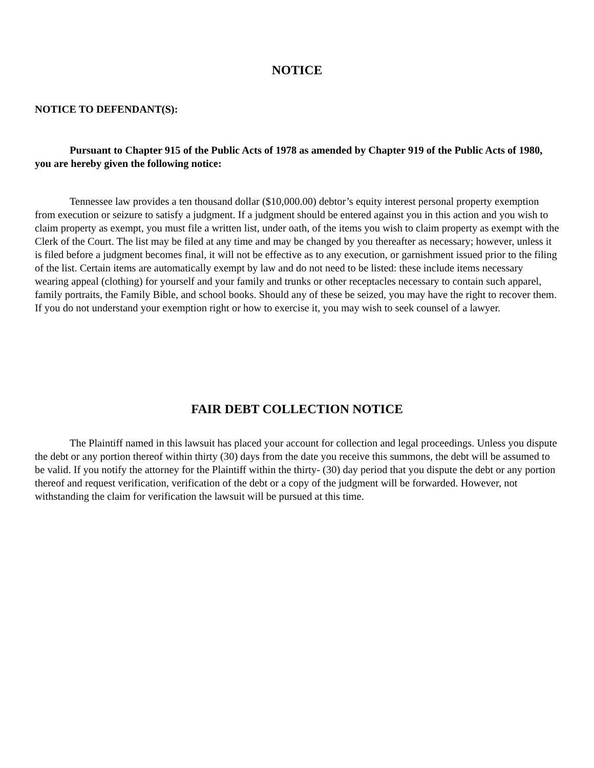NOTICE
NOTICE TO DEFENDANT(S):
Pursuant to Chapter 915 of the Public Acts of 1978 as amended by Chapter 919 of the Public Acts of 1980, you are hereby given the following notice:
Tennessee law provides a ten thousand dollar ($10,000.00) debtor’s equity interest personal property exemption from execution or seizure to satisfy a judgment. If a judgment should be entered against you in this action and you wish to claim property as exempt, you must file a written list, under oath, of the items you wish to claim property as exempt with the Clerk of the Court. The list may be filed at any time and may be changed by you thereafter as necessary; however, unless it is filed before a judgment becomes final, it will not be effective as to any execution, or garnishment issued prior to the filing of the list. Certain items are automatically exempt by law and do not need to be listed: these include items necessary wearing appeal (clothing) for yourself and your family and trunks or other receptacles necessary to contain such apparel, family portraits, the Family Bible, and school books. Should any of these be seized, you may have the right to recover them. If you do not understand your exemption right or how to exercise it, you may wish to seek counsel of a lawyer.
FAIR DEBT COLLECTION NOTICE
The Plaintiff named in this lawsuit has placed your account for collection and legal proceedings. Unless you dispute the debt or any portion thereof within thirty (30) days from the date you receive this summons, the debt will be assumed to be valid. If you notify the attorney for the Plaintiff within the thirty- (30) day period that you dispute the debt or any portion thereof and request verification, verification of the debt or a copy of the judgment will be forwarded. However, not withstanding the claim for verification the lawsuit will be pursued at this time.